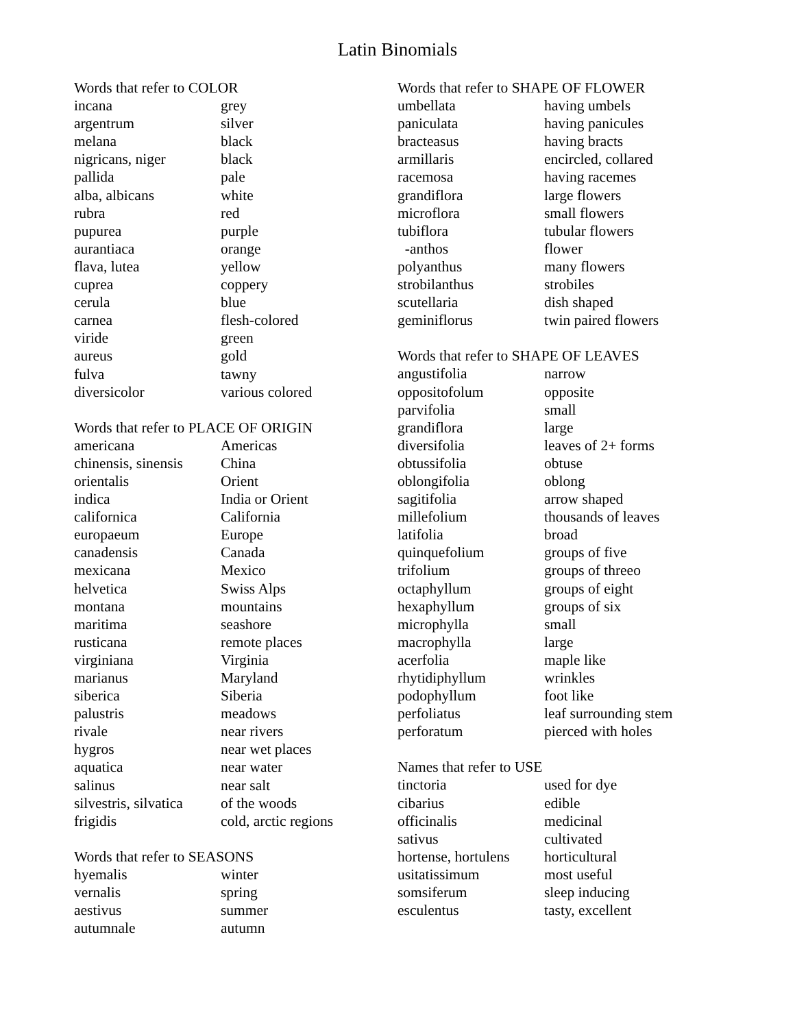Latin Binomials
| Words that refer to COLOR | |
| --- | --- |
| incana | grey |
| argentrum | silver |
| melana | black |
| nigricans, niger | black |
| pallida | pale |
| alba, albicans | white |
| rubra | red |
| pupurea | purple |
| aurantiaca | orange |
| flava, lutea | yellow |
| cuprea | coppery |
| cerula | blue |
| carnea | flesh-colored |
| viride | green |
| aureus | gold |
| fulva | tawny |
| diversicolor | various colored |
| Words that refer to PLACE OF ORIGIN | |
| --- | --- |
| americana | Americas |
| chinensis, sinensis | China |
| orientalis | Orient |
| indica | India or Orient |
| californica | California |
| europaeum | Europe |
| canadensis | Canada |
| mexicana | Mexico |
| helvetica | Swiss Alps |
| montana | mountains |
| maritima | seashore |
| rusticana | remote places |
| virginiana | Virginia |
| marianus | Maryland |
| siberica | Siberia |
| palustris | meadows |
| rivale | near rivers |
| hygros | near wet places |
| aquatica | near water |
| salinus | near salt |
| silvestris, silvatica | of the woods |
| frigidis | cold, arctic regions |
| Words that refer to SEASONS | |
| --- | --- |
| hyemalis | winter |
| vernalis | spring |
| aestivus | summer |
| autumnale | autumn |
| Words that refer to SHAPE OF FLOWER | |
| --- | --- |
| umbellata | having umbels |
| paniculata | having panicules |
| bracteasus | having bracts |
| armillaris | encircled, collared |
| racemosa | having racemes |
| grandiflora | large flowers |
| microflora | small flowers |
| tubiflora | tubular flowers |
| -anthos | flower |
| polyanthus | many flowers |
| strobilanthus | strobiles |
| scutellaria | dish shaped |
| geminiflorus | twin paired flowers |
| Words that refer to SHAPE OF LEAVES | |
| --- | --- |
| angustifolia | narrow |
| oppositofolum | opposite |
| parvifolia | small |
| grandiflora | large |
| diversifolia | leaves of 2+ forms |
| obtussifolia | obtuse |
| oblongifolia | oblong |
| sagitifolia | arrow shaped |
| millefolium | thousands of leaves |
| latifolia | broad |
| quinquefolium | groups of five |
| trifolium | groups of threeo |
| octaphyllum | groups of eight |
| hexaphyllum | groups of six |
| microphylla | small |
| macrophylla | large |
| acerfolia | maple like |
| rhytidiphyllum | wrinkles |
| podophyllum | foot like |
| perfoliatus | leaf surrounding stem |
| perforatum | pierced with holes |
| Names that refer to USE | |
| --- | --- |
| tinctoria | used for dye |
| cibarius | edible |
| officinalis | medicinal |
| sativus | cultivated |
| hortense, hortulens | horticultural |
| usitatissimum | most useful |
| somsiferum | sleep inducing |
| esculentus | tasty, excellent |